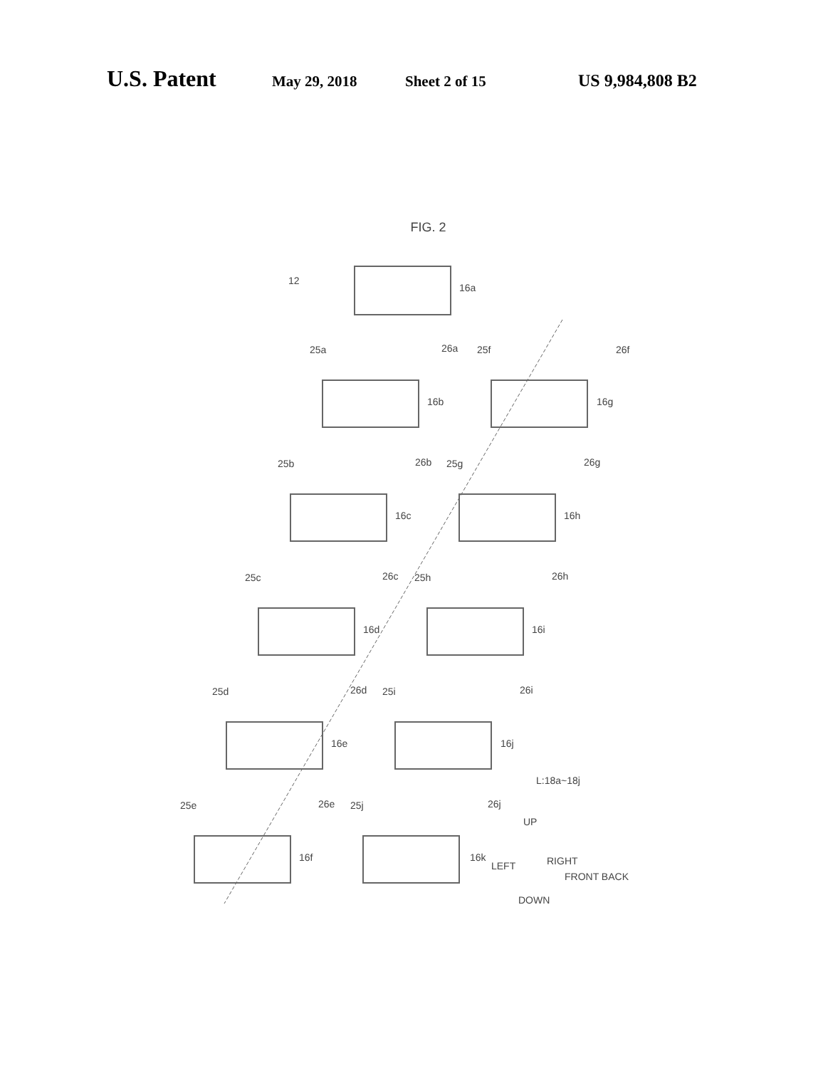U.S. Patent May 29, 2018 Sheet 2 of 15 US 9,984,808 B2
FIG. 2
12
16a
25a
26a
25f
26f
16b
16g
25b
26b
25g
26g
16c
16h
25c
26c
25h
26h
16d
16i
25d
26d
25i
26i
16e
16j
25e
26e
25j
26j
16f
16k
L:18a~18j
UP
LEFT
RIGHT
FRONT BACK
DOWN